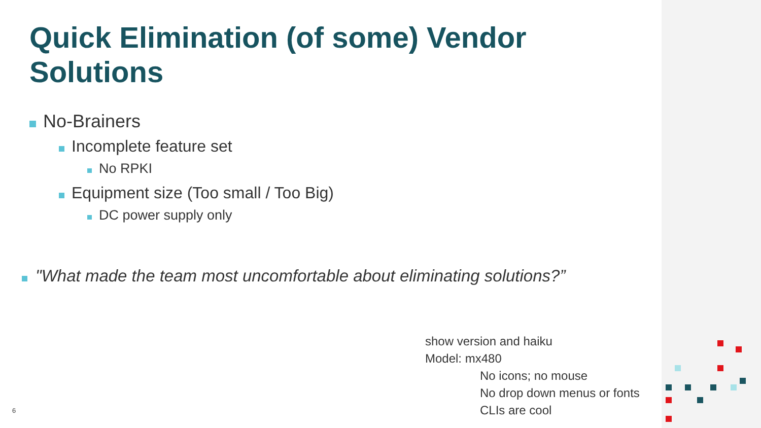Quick Elimination (of some) Vendor Solutions
No-Brainers
Incomplete feature set
No RPKI
Equipment size (Too small / Too Big)
DC power supply only
"What made the team most uncomfortable about eliminating solutions?”
show version and haiku
Model: mx480
No icons; no mouse
No drop down menus or fonts
CLIs are cool
6